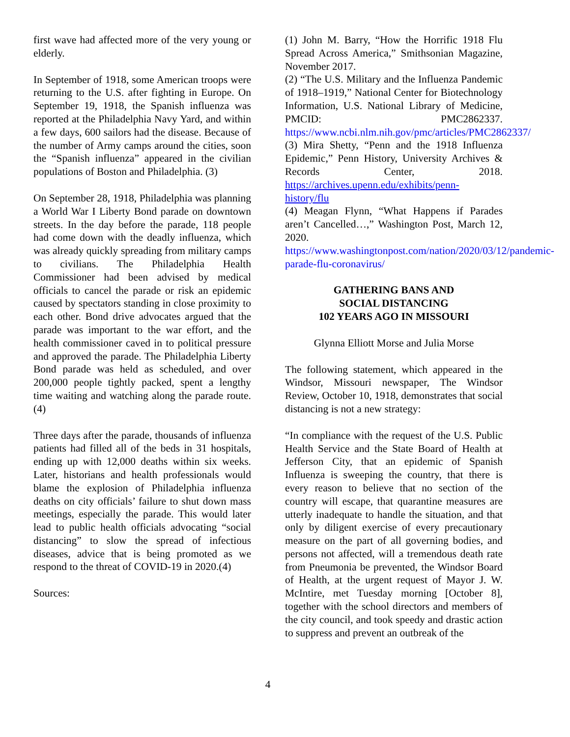first wave had affected more of the very young or elderly.
In September of 1918, some American troops were returning to the U.S. after fighting in Europe. On September 19, 1918, the Spanish influenza was reported at the Philadelphia Navy Yard, and within a few days, 600 sailors had the disease. Because of the number of Army camps around the cities, soon the “Spanish influenza” appeared in the civilian populations of Boston and Philadelphia. (3)
On September 28, 1918, Philadelphia was planning a World War I Liberty Bond parade on downtown streets. In the day before the parade, 118 people had come down with the deadly influenza, which was already quickly spreading from military camps to civilians. The Philadelphia Health Commissioner had been advised by medical officials to cancel the parade or risk an epidemic caused by spectators standing in close proximity to each other. Bond drive advocates argued that the parade was important to the war effort, and the health commissioner caved in to political pressure and approved the parade. The Philadelphia Liberty Bond parade was held as scheduled, and over 200,000 people tightly packed, spent a lengthy time waiting and watching along the parade route.(4)
Three days after the parade, thousands of influenza patients had filled all of the beds in 31 hospitals, ending up with 12,000 deaths within six weeks. Later, historians and health professionals would blame the explosion of Philadelphia influenza deaths on city officials’ failure to shut down mass meetings, especially the parade. This would later lead to public health officials advocating “social distancing” to slow the spread of infectious diseases, advice that is being promoted as we respond to the threat of COVID-19 in 2020.(4)
Sources:
(1) John M. Barry, “How the Horrific 1918 Flu Spread Across America,” Smithsonian Magazine, November 2017.
(2) “The U.S. Military and the Influenza Pandemic of 1918–1919,” National Center for Biotechnology Information, U.S. National Library of Medicine, PMCID: PMC2862337. https://www.ncbi.nlm.nih.gov/pmc/articles/PMC2862337/
(3) Mira Shetty, “Penn and the 1918 Influenza Epidemic,” Penn History, University Archives & Records Center, 2018. https://archives.upenn.edu/exhibits/penn-history/flu
(4) Meagan Flynn, “What Happens if Parades aren’t Cancelled…,” Washington Post, March 12, 2020.
https://www.washingtonpost.com/nation/2020/03/12/pandemic-parade-flu-coronavirus/
GATHERING BANS AND
SOCIAL DISTANCING
102 YEARS AGO IN MISSOURI
Glynna Elliott Morse and Julia Morse
The following statement, which appeared in the Windsor, Missouri newspaper, The Windsor Review, October 10, 1918, demonstrates that social distancing is not a new strategy:
“In compliance with the request of the U.S. Public Health Service and the State Board of Health at Jefferson City, that an epidemic of Spanish Influenza is sweeping the country, that there is every reason to believe that no section of the country will escape, that quarantine measures are utterly inadequate to handle the situation, and that only by diligent exercise of every precautionary measure on the part of all governing bodies, and persons not affected, will a tremendous death rate from Pneumonia be prevented, the Windsor Board of Health, at the urgent request of Mayor J. W. McIntire, met Tuesday morning [October 8], together with the school directors and members of the city council, and took speedy and drastic action to suppress and prevent an outbreak of the
4